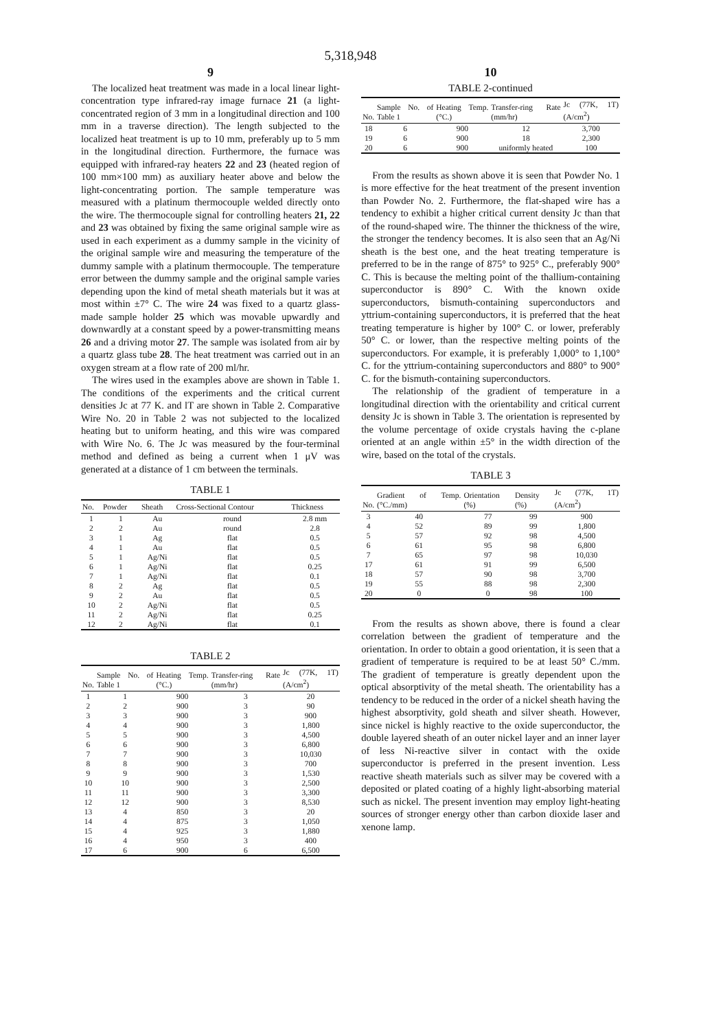5,318,948
9
The localized heat treatment was made in a local linear light-concentration type infrared-ray image furnace 21 (a light-concentrated region of 3 mm in a longitudinal direction and 100 mm in a traverse direction). The length subjected to the localized heat treatment is up to 10 mm, preferably up to 5 mm in the longitudinal direction. Furthermore, the furnace was equipped with infrared-ray heaters 22 and 23 (heated region of 100 mm×100 mm) as auxiliary heater above and below the light-concentrating portion. The sample temperature was measured with a platinum thermocouple welded directly onto the wire. The thermocouple signal for controlling heaters 21, 22 and 23 was obtained by fixing the same original sample wire as used in each experiment as a dummy sample in the vicinity of the original sample wire and measuring the temperature of the dummy sample with a platinum thermocouple. The temperature error between the dummy sample and the original sample varies depending upon the kind of metal sheath materials but it was at most within ±7° C. The wire 24 was fixed to a quartz glass-made sample holder 25 which was movable upwardly and downwardly at a constant speed by a power-transmitting means 26 and a driving motor 27. The sample was isolated from air by a quartz glass tube 28. The heat treatment was carried out in an oxygen stream at a flow rate of 200 ml/hr.
The wires used in the examples above are shown in Table 1. The conditions of the experiments and the critical current densities Jc at 77 K. and lT are shown in Table 2. Comparative Wire No. 20 in Table 2 was not subjected to the localized heating but to uniform heating, and this wire was compared with Wire No. 6. The Jc was measured by the four-terminal method and defined as being a current when 1 μV was generated at a distance of 1 cm between the terminals.
TABLE 1
| No. | Powder | Sheath | Cross-Sectional Contour | Thickness |
| --- | --- | --- | --- | --- |
| 1 | 1 | Au | round | 2.8 mm |
| 2 | 2 | Au | round | 2.8 |
| 3 | 1 | Ag | flat | 0.5 |
| 4 | 1 | Au | flat | 0.5 |
| 5 | 1 | Ag/Ni | flat | 0.5 |
| 6 | 1 | Ag/Ni | flat | 0.25 |
| 7 | 1 | Ag/Ni | flat | 0.1 |
| 8 | 2 | Ag | flat | 0.5 |
| 9 | 2 | Au | flat | 0.5 |
| 10 | 2 | Ag/Ni | flat | 0.5 |
| 11 | 2 | Ag/Ni | flat | 0.25 |
| 12 | 2 | Ag/Ni | flat | 0.1 |
TABLE 2
| No. | Sample No. of Table 1 | Heating Temp. (°C.) | Transfer-ring Rate (mm/hr) | Jc (77K, 1T) (A/cm<sup>2</sup>) |
| --- | --- | --- | --- | --- |
| 1 | 1 | 900 | 3 | 20 |
| 2 | 2 | 900 | 3 | 90 |
| 3 | 3 | 900 | 3 | 900 |
| 4 | 4 | 900 | 3 | 1,800 |
| 5 | 5 | 900 | 3 | 4,500 |
| 6 | 6 | 900 | 3 | 6,800 |
| 7 | 7 | 900 | 3 | 10,030 |
| 8 | 8 | 900 | 3 | 700 |
| 9 | 9 | 900 | 3 | 1,530 |
| 10 | 10 | 900 | 3 | 2,500 |
| 11 | 11 | 900 | 3 | 3,300 |
| 12 | 12 | 900 | 3 | 8,530 |
| 13 | 4 | 850 | 3 | 20 |
| 14 | 4 | 875 | 3 | 1,050 |
| 15 | 4 | 925 | 3 | 1,880 |
| 16 | 4 | 950 | 3 | 400 |
| 17 | 6 | 900 | 6 | 6,500 |
10
TABLE 2-continued
| No. | Sample No. of Table 1 | Heating Temp. (°C.) | Transfer-ring Rate (mm/hr) | Jc (77K, 1T) (A/cm<sup>2</sup>) |
| --- | --- | --- | --- | --- |
| 18 | 6 | 900 | 12 | 3,700 |
| 19 | 6 | 900 | 18 | 2,300 |
| 20 | 6 | 900 | uniformly heated | 100 |
From the results as shown above it is seen that Powder No. 1 is more effective for the heat treatment of the present invention than Powder No. 2. Furthermore, the flat-shaped wire has a tendency to exhibit a higher critical current density Jc than that of the round-shaped wire. The thinner the thickness of the wire, the stronger the tendency becomes. It is also seen that an Ag/Ni sheath is the best one, and the heat treating temperature is preferred to be in the range of 875° to 925° C., preferably 900° C. This is because the melting point of the thallium-containing superconductor is 890° C. With the known oxide superconductors, bismuth-containing superconductors and yttrium-containing superconductors, it is preferred that the heat treating temperature is higher by 100° C. or lower, preferably 50° C. or lower, than the respective melting points of the superconductors. For example, it is preferably 1,000° to 1,100° C. for the yttrium-containing superconductors and 880° to 900° C. for the bismuth-containing superconductors.
The relationship of the gradient of temperature in a longitudinal direction with the orientability and critical current density Jc is shown in Table 3. The orientation is represented by the volume percentage of oxide crystals having the c-plane oriented at an angle within ±5° in the width direction of the wire, based on the total of the crystals.
TABLE 3
| No. | Gradient of Temp. (°C./mm) | Orientation (%) | Density (%) | Jc (77K, 1T) (A/cm<sup>2</sup>) |
| --- | --- | --- | --- | --- |
| 3 | 40 | 77 | 99 | 900 |
| 4 | 52 | 89 | 99 | 1,800 |
| 5 | 57 | 92 | 98 | 4,500 |
| 6 | 61 | 95 | 98 | 6,800 |
| 7 | 65 | 97 | 98 | 10,030 |
| 17 | 61 | 91 | 99 | 6,500 |
| 18 | 57 | 90 | 98 | 3,700 |
| 19 | 55 | 88 | 98 | 2,300 |
| 20 | 0 | 0 | 98 | 100 |
From the results as shown above, there is found a clear correlation between the gradient of temperature and the orientation. In order to obtain a good orientation, it is seen that a gradient of temperature is required to be at least 50° C./mm. The gradient of temperature is greatly dependent upon the optical absorptivity of the metal sheath. The orientability has a tendency to be reduced in the order of a nickel sheath having the highest absorptivity, gold sheath and silver sheath. However, since nickel is highly reactive to the oxide superconductor, the double layered sheath of an outer nickel layer and an inner layer of less Ni-reactive silver in contact with the oxide superconductor is preferred in the present invention. Less reactive sheath materials such as silver may be covered with a deposited or plated coating of a highly light-absorbing material such as nickel. The present invention may employ light-heating sources of stronger energy other than carbon dioxide laser and xenone lamp.